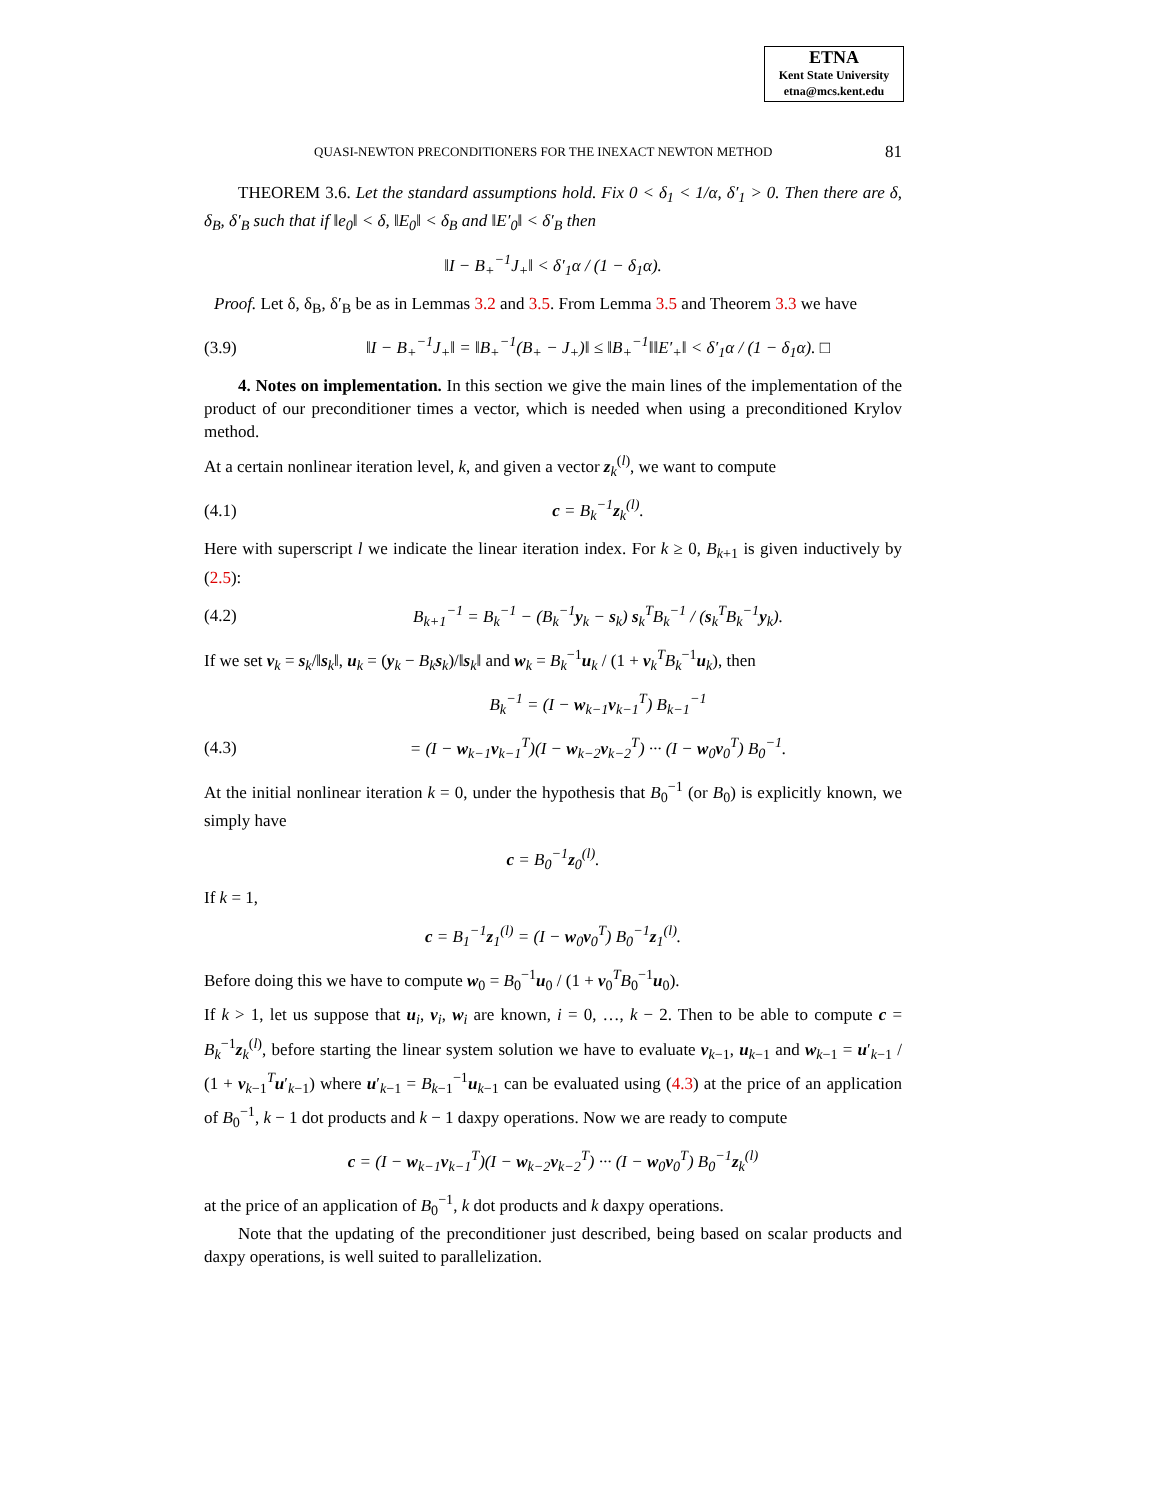ETNA
Kent State University
etna@mcs.kent.edu
QUASI-NEWTON PRECONDITIONERS FOR THE INEXACT NEWTON METHOD 81
THEOREM 3.6. Let the standard assumptions hold. Fix 0 < δ<sub>1</sub> < 1/α, δ′<sub>1</sub> > 0. Then there are δ, δ<sub>B</sub>, δ′<sub>B</sub> such that if ‖e<sub>0</sub>‖ < δ, ‖E<sub>0</sub>‖ < δ<sub>B</sub> and ‖E′<sub>0</sub>‖ < δ′<sub>B</sub> then
‖I − B<sub>+</sub><sup>−1</sup>J<sub>+</sub>‖ < δ′<sub>1</sub>α / (1 − δ<sub>1</sub>α).
Proof. Let δ, δ<sub>B</sub>, δ′<sub>B</sub> be as in Lemmas 3.2 and 3.5. From Lemma 3.5 and Theorem 3.3 we have
(3.9) ‖I − B<sub>+</sub><sup>−1</sup>J<sub>+</sub>‖ = ‖B<sub>+</sub><sup>−1</sup>(B<sub>+</sub> − J<sub>+</sub>)‖ ≤ ‖B<sub>+</sub><sup>−1</sup>‖‖E′<sub>+</sub>‖ < δ′<sub>1</sub>α / (1 − δ<sub>1</sub>α). □
4. Notes on implementation. In this section we give the main lines of the implementation of the product of our preconditioner times a vector, which is needed when using a preconditioned Krylov method.
At a certain nonlinear iteration level, k, and given a vector z<sub>k</sub><sup>(l)</sup>, we want to compute
(4.1) c = B<sub>k</sub><sup>−1</sup>z<sub>k</sub><sup>(l)</sup>.
Here with superscript l we indicate the linear iteration index. For k ≥ 0, B<sub>k+1</sub> is given inductively by (2.5):
(4.2) B<sub>k+1</sub><sup>−1</sup> = B<sub>k</sub><sup>−1</sup> − (B<sub>k</sub><sup>−1</sup>y<sub>k</sub> − s<sub>k</sub>) s<sub>k</sub><sup>T</sup>B<sub>k</sub><sup>−1</sup> / (s<sub>k</sub><sup>T</sup>B<sub>k</sub><sup>−1</sup>y<sub>k</sub>).
If we set v<sub>k</sub> = s<sub>k</sub>/‖s<sub>k</sub>‖, u<sub>k</sub> = (y<sub>k</sub> − B<sub>k</sub>s<sub>k</sub>)/‖s<sub>k</sub>‖ and w<sub>k</sub> = B<sub>k</sub><sup>−1</sup>u<sub>k</sub> / (1 + v<sub>k</sub><sup>T</sup>B<sub>k</sub><sup>−1</sup>u<sub>k</sub>), then
B<sub>k</sub><sup>−1</sup> = (I − w<sub>k−1</sub>v<sub>k−1</sub><sup>T</sup>) B<sub>k−1</sub><sup>−1</sup>
(4.3) = (I − w<sub>k−1</sub>v<sub>k−1</sub><sup>T</sup>)(I − w<sub>k−2</sub>v<sub>k−2</sub><sup>T</sup>) ··· (I − w<sub>0</sub>v<sub>0</sub><sup>T</sup>) B<sub>0</sub><sup>−1</sup>.
At the initial nonlinear iteration k = 0, under the hypothesis that B<sub>0</sub><sup>−1</sup> (or B<sub>0</sub>) is explicitly known, we simply have
c = B<sub>0</sub><sup>−1</sup>z<sub>0</sub><sup>(l)</sup>.
If k = 1,
c = B<sub>1</sub><sup>−1</sup>z<sub>1</sub><sup>(l)</sup> = (I − w<sub>0</sub>v<sub>0</sub><sup>T</sup>) B<sub>0</sub><sup>−1</sup>z<sub>1</sub><sup>(l)</sup>.
Before doing this we have to compute w<sub>0</sub> = B<sub>0</sub><sup>−1</sup>u<sub>0</sub> / (1 + v<sub>0</sub><sup>T</sup>B<sub>0</sub><sup>−1</sup>u<sub>0</sub>).
If k > 1, let us suppose that u<sub>i</sub>, v<sub>i</sub>, w<sub>i</sub> are known, i = 0, …, k − 2. Then to be able to compute c = B<sub>k</sub><sup>−1</sup>z<sub>k</sub><sup>(l)</sup>, before starting the linear system solution we have to evaluate v<sub>k−1</sub>, u<sub>k−1</sub> and w<sub>k−1</sub> = u′<sub>k−1</sub> / (1 + v<sub>k−1</sub><sup>T</sup>u′<sub>k−1</sub>) where u′<sub>k−1</sub> = B<sub>k−1</sub><sup>−1</sup>u<sub>k−1</sub> can be evaluated using (4.3) at the price of an application of B<sub>0</sub><sup>−1</sup>, k − 1 dot products and k − 1 daxpy operations. Now we are ready to compute
c = (I − w<sub>k−1</sub>v<sub>k−1</sub><sup>T</sup>)(I − w<sub>k−2</sub>v<sub>k−2</sub><sup>T</sup>) ··· (I − w<sub>0</sub>v<sub>0</sub><sup>T</sup>) B<sub>0</sub><sup>−1</sup>z<sub>k</sub><sup>(l)</sup>
at the price of an application of B<sub>0</sub><sup>−1</sup>, k dot products and k daxpy operations.
Note that the updating of the preconditioner just described, being based on scalar products and daxpy operations, is well suited to parallelization.